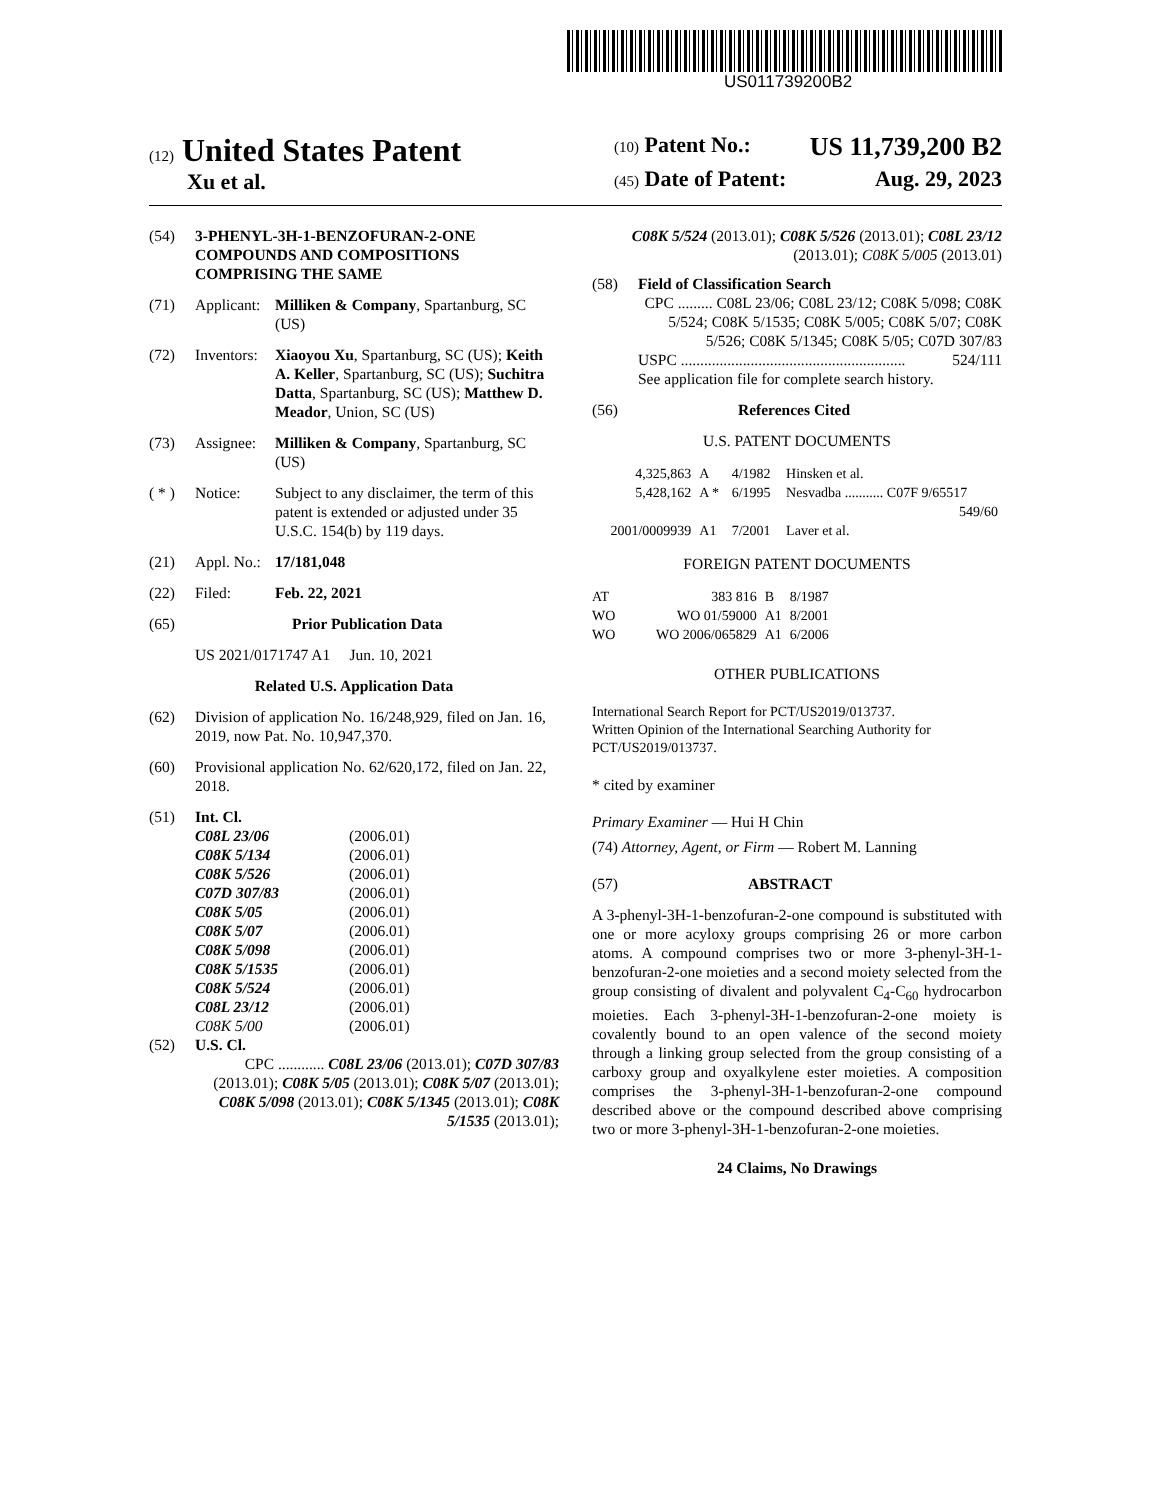US011739200B2
(12) United States Patent
Xu et al.
(10) Patent No.: US 11,739,200 B2
(45) Date of Patent: Aug. 29, 2023
(54) 3-PHENYL-3H-1-BENZOFURAN-2-ONE COMPOUNDS AND COMPOSITIONS COMPRISING THE SAME
(71) Applicant: Milliken & Company, Spartanburg, SC (US)
(72) Inventors: Xiaoyou Xu, Spartanburg, SC (US); Keith A. Keller, Spartanburg, SC (US); Suchitra Datta, Spartanburg, SC (US); Matthew D. Meador, Union, SC (US)
(73) Assignee: Milliken & Company, Spartanburg, SC (US)
( * ) Notice: Subject to any disclaimer, the term of this patent is extended or adjusted under 35 U.S.C. 154(b) by 119 days.
(21) Appl. No.: 17/181,048
(22) Filed: Feb. 22, 2021
(65) Prior Publication Data
US 2021/0171747 A1 Jun. 10, 2021
Related U.S. Application Data
(62) Division of application No. 16/248,929, filed on Jan. 16, 2019, now Pat. No. 10,947,370.
(60) Provisional application No. 62/620,172, filed on Jan. 22, 2018.
(51) Int. Cl.
| C08L 23/06 | (2006.01) |
| C08K 5/134 | (2006.01) |
| C08K 5/526 | (2006.01) |
| C07D 307/83 | (2006.01) |
| C08K 5/05 | (2006.01) |
| C08K 5/07 | (2006.01) |
| C08K 5/098 | (2006.01) |
| C08K 5/1535 | (2006.01) |
| C08K 5/524 | (2006.01) |
| C08L 23/12 | (2006.01) |
| C08K 5/00 | (2006.01) |
(52) U.S. Cl.
CPC ............ C08L 23/06 (2013.01); C07D 307/83 (2013.01); C08K 5/05 (2013.01); C08K 5/07 (2013.01); C08K 5/098 (2013.01); C08K 5/1345 (2013.01); C08K 5/1535 (2013.01);
C08K 5/524 (2013.01); C08K 5/526 (2013.01); C08L 23/12 (2013.01); C08K 5/005 (2013.01)
(58) Field of Classification Search
CPC ......... C08L 23/06; C08L 23/12; C08K 5/098; C08K 5/524; C08K 5/1535; C08K 5/005; C08K 5/07; C08K 5/526; C08K 5/1345; C08K 5/05; C07D 307/83
USPC .......................................................... 524/111
See application file for complete search history.
(56) References Cited
U.S. PATENT DOCUMENTS
| 4,325,863 | A | 4/1982 | Hinsken et al. |
| 5,428,162 | A * | 6/1995 | Nesvadba ........... C07F 9/65517 549/60 |
| 2001/0009939 | A1 | 7/2001 | Laver et al. |
FOREIGN PATENT DOCUMENTS
| AT | 383 816 | B | 8/1987 |
| WO | WO 01/59000 | A1 | 8/2001 |
| WO | WO 2006/065829 | A1 | 6/2006 |
OTHER PUBLICATIONS
International Search Report for PCT/US2019/013737.
Written Opinion of the International Searching Authority for PCT/US2019/013737.
* cited by examiner
Primary Examiner — Hui H Chin
(74) Attorney, Agent, or Firm — Robert M. Lanning
(57) ABSTRACT
A 3-phenyl-3H-1-benzofuran-2-one compound is substituted with one or more acyloxy groups comprising 26 or more carbon atoms. A compound comprises two or more 3-phenyl-3H-1-benzofuran-2-one moieties and a second moiety selected from the group consisting of divalent and polyvalent C<sub>4</sub>-C<sub>60</sub> hydrocarbon moieties. Each 3-phenyl-3H-1-benzofuran-2-one moiety is covalently bound to an open valence of the second moiety through a linking group selected from the group consisting of a carboxy group and oxyalkylene ester moieties. A composition comprises the 3-phenyl-3H-1-benzofuran-2-one compound described above or the compound described above comprising two or more 3-phenyl-3H-1-benzofuran-2-one moieties.
24 Claims, No Drawings